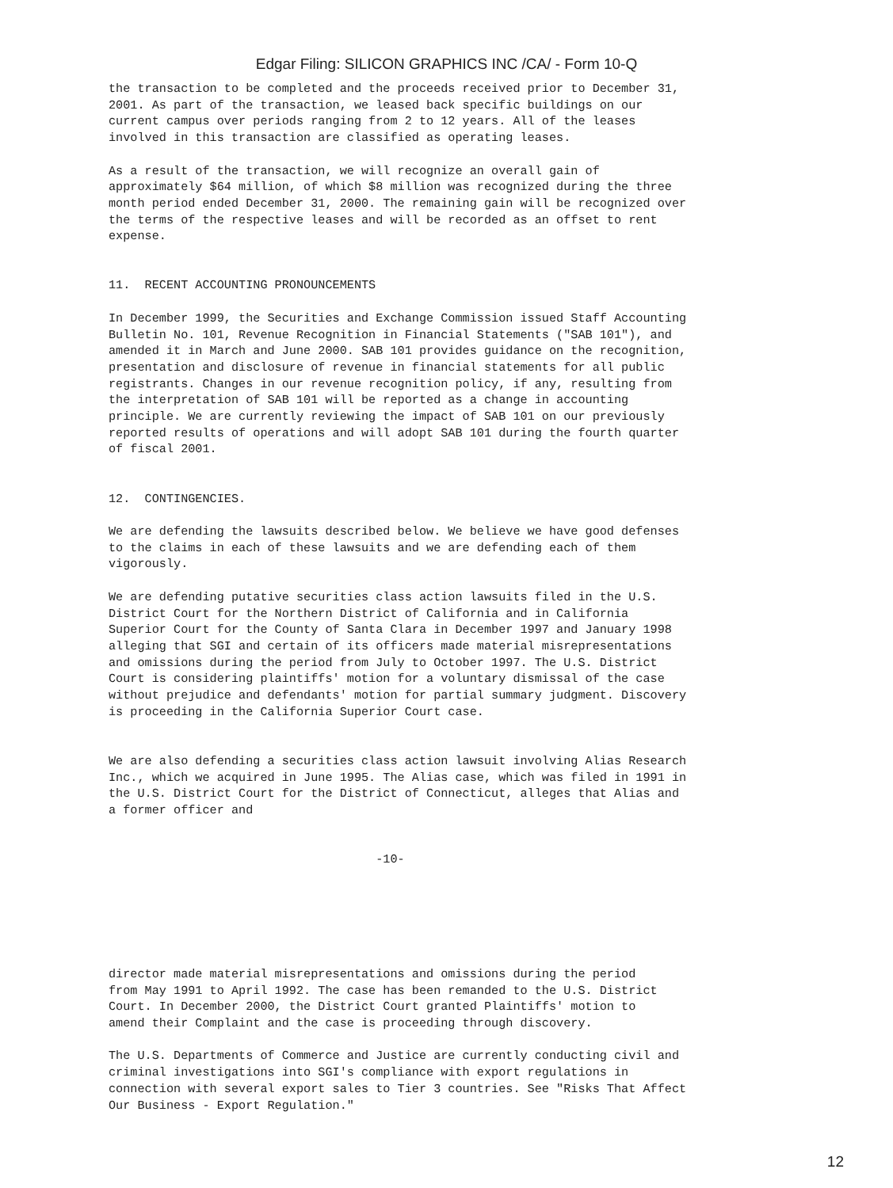Edgar Filing: SILICON GRAPHICS INC /CA/ - Form 10-Q
the transaction to be completed and the proceeds received prior to December 31,
2001. As part of the transaction, we leased back specific buildings on our
current campus over periods ranging from 2 to 12 years. All of the leases
involved in this transaction are classified as operating leases.

As a result of the transaction, we will recognize an overall gain of
approximately $64 million, of which $8 million was recognized during the three
month period ended December 31, 2000. The remaining gain will be recognized over
the terms of the respective leases and will be recorded as an offset to rent
expense.


11.  RECENT ACCOUNTING PRONOUNCEMENTS

In December 1999, the Securities and Exchange Commission issued Staff Accounting
Bulletin No. 101, Revenue Recognition in Financial Statements ("SAB 101"), and
amended it in March and June 2000. SAB 101 provides guidance on the recognition,
presentation and disclosure of revenue in financial statements for all public
registrants. Changes in our revenue recognition policy, if any, resulting from
the interpretation of SAB 101 will be reported as a change in accounting
principle. We are currently reviewing the impact of SAB 101 on our previously
reported results of operations and will adopt SAB 101 during the fourth quarter
of fiscal 2001.


12.  CONTINGENCIES.

We are defending the lawsuits described below. We believe we have good defenses
to the claims in each of these lawsuits and we are defending each of them
vigorously.

We are defending putative securities class action lawsuits filed in the U.S.
District Court for the Northern District of California and in California
Superior Court for the County of Santa Clara in December 1997 and January 1998
alleging that SGI and certain of its officers made material misrepresentations
and omissions during the period from July to October 1997. The U.S. District
Court is considering plaintiffs' motion for a voluntary dismissal of the case
without prejudice and defendants' motion for partial summary judgment. Discovery
is proceeding in the California Superior Court case.


We are also defending a securities class action lawsuit involving Alias Research
Inc., which we acquired in June 1995. The Alias case, which was filed in 1991 in
the U.S. District Court for the District of Connecticut, alleges that Alias and
a former officer and


                                     -10-






director made material misrepresentations and omissions during the period
from May 1991 to April 1992. The case has been remanded to the U.S. District
Court. In December 2000, the District Court granted Plaintiffs' motion to
amend their Complaint and the case is proceeding through discovery.

The U.S. Departments of Commerce and Justice are currently conducting civil and
criminal investigations into SGI's compliance with export regulations in
connection with several export sales to Tier 3 countries. See "Risks That Affect
Our Business - Export Regulation."
12